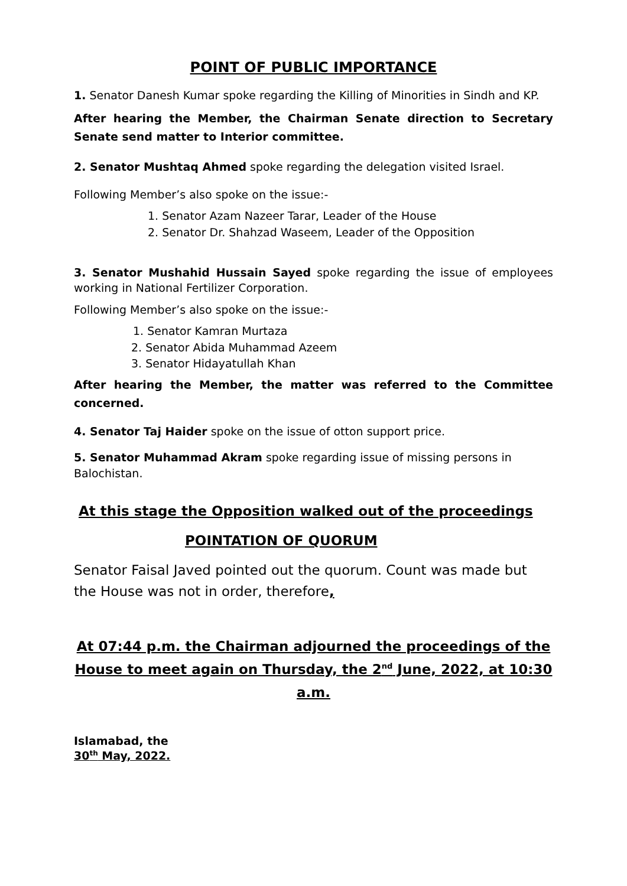POINT OF PUBLIC IMPORTANCE
1. Senator Danesh Kumar spoke regarding the Killing of Minorities in Sindh and KP.
After hearing the Member, the Chairman Senate direction to Secretary Senate send matter to Interior committee.
2. Senator Mushtaq Ahmed spoke regarding the delegation visited Israel.
Following Member’s also spoke on the issue:-
1. Senator Azam Nazeer Tarar, Leader of the House
2. Senator Dr. Shahzad Waseem, Leader of the Opposition
3. Senator Mushahid Hussain Sayed spoke regarding the issue of employees working in National Fertilizer Corporation.
Following Member’s also spoke on the issue:-
1. Senator Kamran Murtaza
2. Senator Abida Muhammad Azeem
3. Senator Hidayatullah Khan
After hearing the Member, the matter was referred to the Committee concerned.
4. Senator Taj Haider spoke on the issue of otton support price.
5. Senator Muhammad Akram spoke regarding issue of missing persons in Balochistan.
At this stage the Opposition walked out of the proceedings
POINTATION OF QUORUM
Senator Faisal Javed pointed out the quorum. Count was made but the House was not in order, therefore,
At 07:44 p.m. the Chairman adjourned the proceedings of the House to meet again on Thursday, the 2<sup>nd</sup> June, 2022, at 10:30 a.m.
Islamabad, the
30<sup>th</sup> May, 2022.